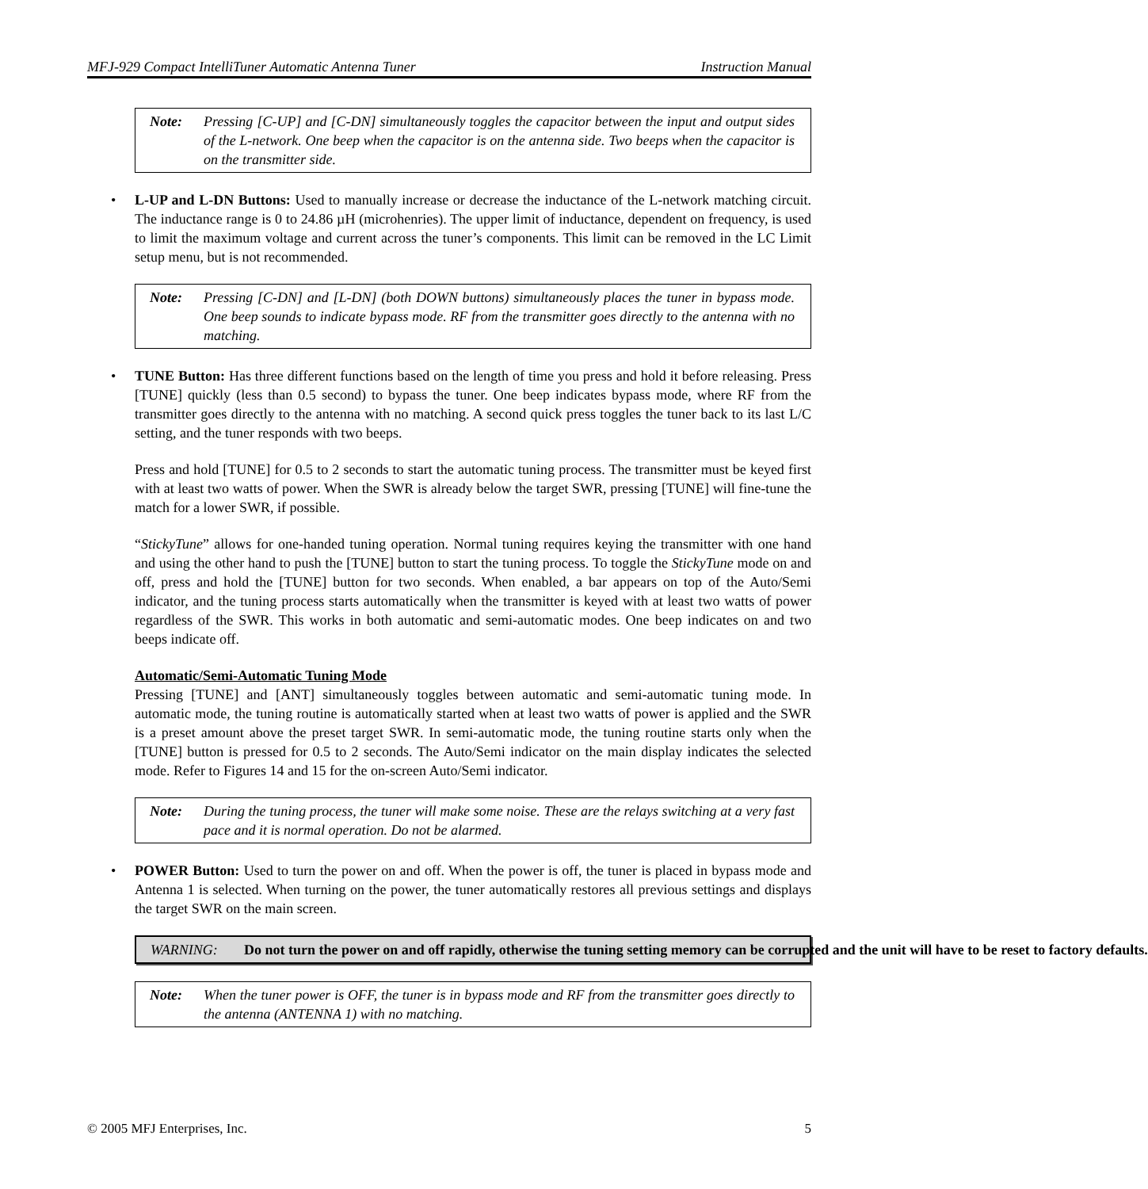MFJ-929 Compact IntelliTuner Automatic Antenna Tuner Instruction Manual
Note: Pressing [C-UP] and [C-DN] simultaneously toggles the capacitor between the input and output sides of the L-network. One beep when the capacitor is on the antenna side. Two beeps when the capacitor is on the transmitter side.
• L-UP and L-DN Buttons: Used to manually increase or decrease the inductance of the L-network matching circuit. The inductance range is 0 to 24.86 µH (microhenries). The upper limit of inductance, dependent on frequency, is used to limit the maximum voltage and current across the tuner’s components. This limit can be removed in the LC Limit setup menu, but is not recommended.
Note: Pressing [C-DN] and [L-DN] (both DOWN buttons) simultaneously places the tuner in bypass mode. One beep sounds to indicate bypass mode. RF from the transmitter goes directly to the antenna with no matching.
• TUNE Button: Has three different functions based on the length of time you press and hold it before releasing. Press [TUNE] quickly (less than 0.5 second) to bypass the tuner. One beep indicates bypass mode, where RF from the transmitter goes directly to the antenna with no matching. A second quick press toggles the tuner back to its last L/C setting, and the tuner responds with two beeps.
Press and hold [TUNE] for 0.5 to 2 seconds to start the automatic tuning process. The transmitter must be keyed first with at least two watts of power. When the SWR is already below the target SWR, pressing [TUNE] will fine-tune the match for a lower SWR, if possible.
“StickyTune” allows for one-handed tuning operation. Normal tuning requires keying the transmitter with one hand and using the other hand to push the [TUNE] button to start the tuning process. To toggle the StickyTune mode on and off, press and hold the [TUNE] button for two seconds. When enabled, a bar appears on top of the Auto/Semi indicator, and the tuning process starts automatically when the transmitter is keyed with at least two watts of power regardless of the SWR. This works in both automatic and semi-automatic modes. One beep indicates on and two beeps indicate off.
Automatic/Semi-Automatic Tuning Mode
Pressing [TUNE] and [ANT] simultaneously toggles between automatic and semi-automatic tuning mode. In automatic mode, the tuning routine is automatically started when at least two watts of power is applied and the SWR is a preset amount above the preset target SWR. In semi-automatic mode, the tuning routine starts only when the [TUNE] button is pressed for 0.5 to 2 seconds. The Auto/Semi indicator on the main display indicates the selected mode. Refer to Figures 14 and 15 for the on-screen Auto/Semi indicator.
Note: During the tuning process, the tuner will make some noise. These are the relays switching at a very fast pace and it is normal operation. Do not be alarmed.
• POWER Button: Used to turn the power on and off. When the power is off, the tuner is placed in bypass mode and Antenna 1 is selected. When turning on the power, the tuner automatically restores all previous settings and displays the target SWR on the main screen.
WARNING: Do not turn the power on and off rapidly, otherwise the tuning setting memory can be corrupted and the unit will have to be reset to factory defaults.
Note: When the tuner power is OFF, the tuner is in bypass mode and RF from the transmitter goes directly to the antenna (ANTENNA 1) with no matching.
© 2005 MFJ Enterprises, Inc. 5